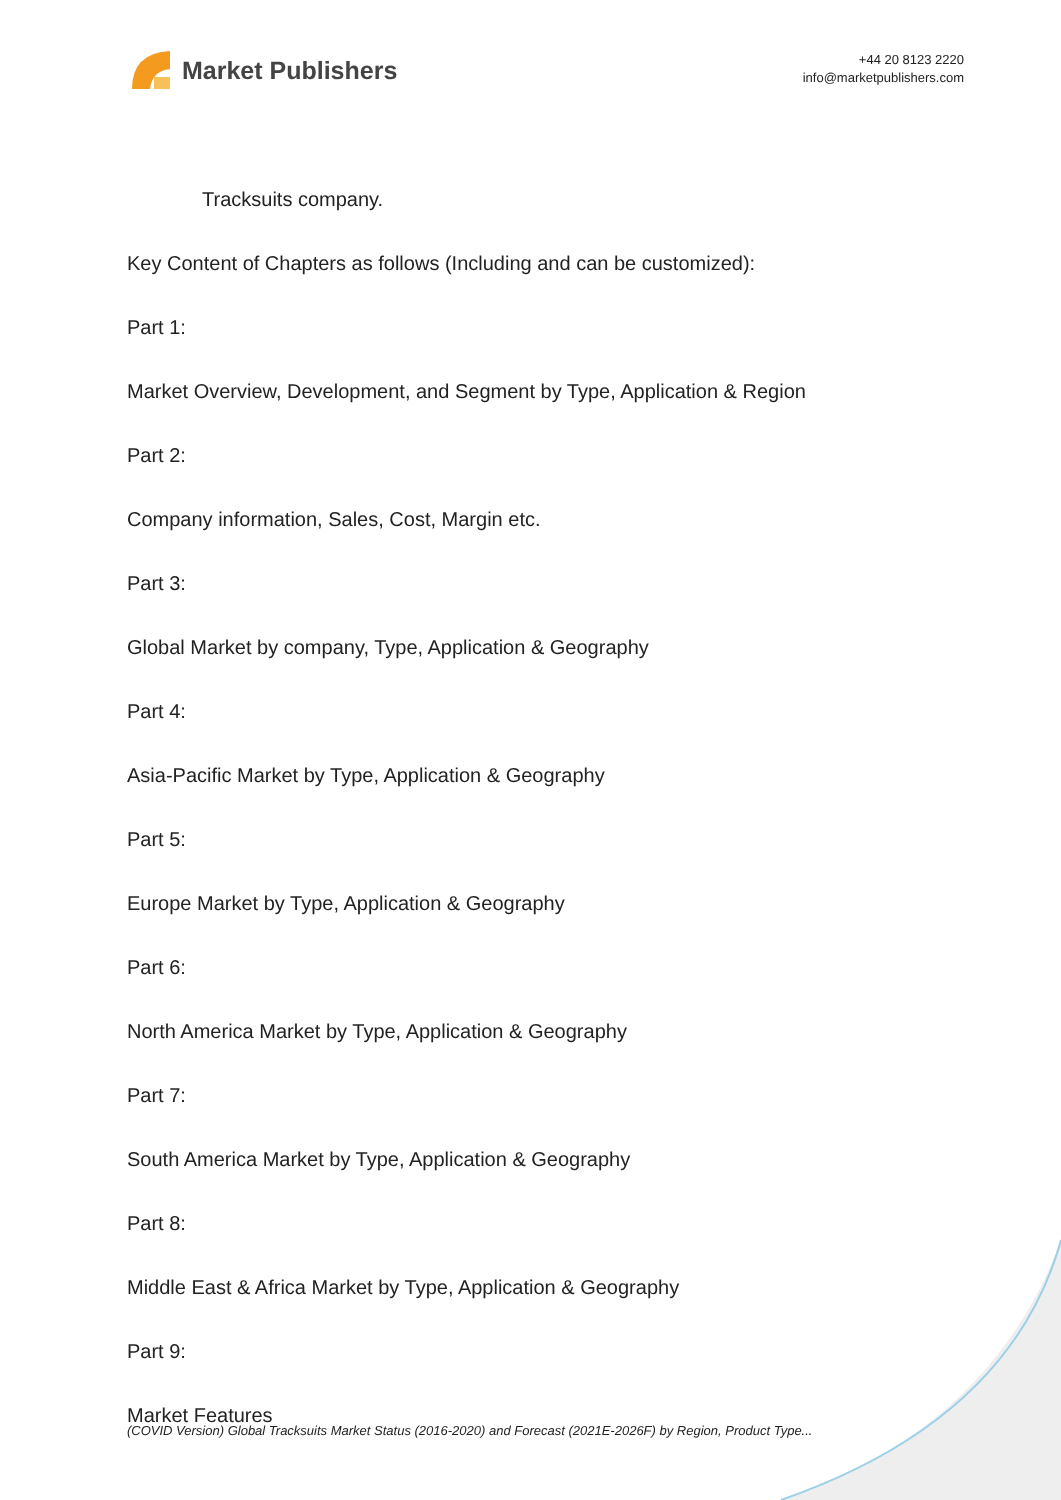Market Publishers
+44 20 8123 2220
info@marketpublishers.com
Tracksuits company.
Key Content of Chapters as follows (Including and can be customized):
Part 1:
Market Overview, Development, and Segment by Type, Application & Region
Part 2:
Company information, Sales, Cost, Margin etc.
Part 3:
Global Market by company, Type, Application & Geography
Part 4:
Asia-Pacific Market by Type, Application & Geography
Part 5:
Europe Market by Type, Application & Geography
Part 6:
North America Market by Type, Application & Geography
Part 7:
South America Market by Type, Application & Geography
Part 8:
Middle East & Africa Market by Type, Application & Geography
Part 9:
Market Features
(COVID Version) Global Tracksuits Market Status (2016-2020) and Forecast (2021E-2026F) by Region, Product Type...